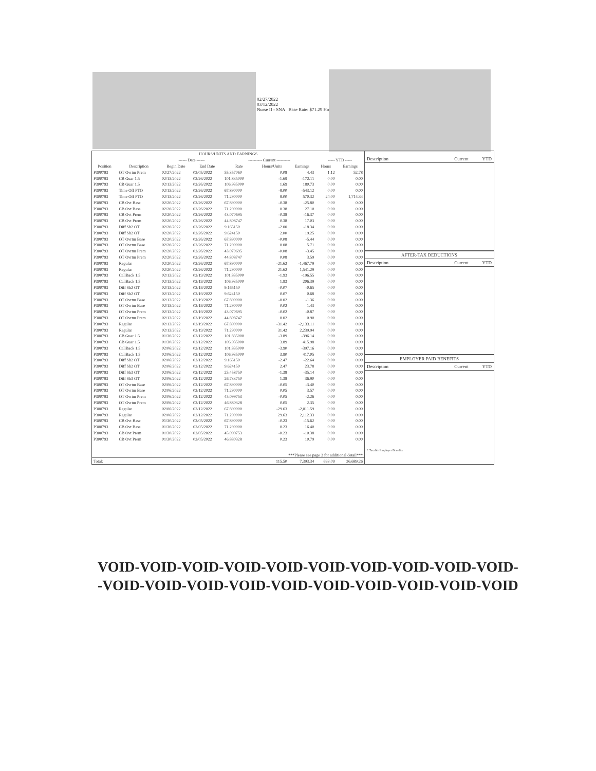02/27/2022
03/12/2022
Nurse II - SNA Base Rate: $71.29 Ho
| HOURS/UNITS AND EARNINGS | | | | | | | | |
| --- | --- | --- | --- | --- | --- | --- | --- | --- |
| | | ------ Date ------ | | ---------- Current ---------- | | | ----- YTD ----- | |
| Position | Description | Begin Date | End Date | Rate | Hours/Units | Earnings | Hours | Earnings |
| P300793 | OT Ovrtm Prem | 02/27/2022 | 03/05/2022 | 55.357060 | 0.08 | 4.43 | 1.12 | 52.78 |
| P300793 | CB Guar 1.5 | 02/13/2022 | 02/26/2022 | 101.835000 | -1.69 | -172.11 | 0.00 | 0.00 |
| P300793 | CB Guar 1.5 | 02/13/2022 | 02/26/2022 | 106.935000 | 1.69 | 180.73 | 0.00 | 0.00 |
| P300793 | Time Off PTO | 02/13/2022 | 02/26/2022 | 67.890000 | -8.00 | -543.12 | 0.00 | 0.00 |
| P300793 | Time Off PTO | 02/13/2022 | 02/26/2022 | 71.290000 | 8.00 | 570.32 | 24.00 | 1,714.34 |
| P300793 | CB Ovt Base | 02/20/2022 | 02/26/2022 | 67.890000 | -0.38 | -25.80 | 0.00 | 0.00 |
| P300793 | CB Ovt Base | 02/20/2022 | 02/26/2022 | 71.290000 | 0.38 | 27.10 | 0.00 | 0.00 |
| P300793 | CB Ovt Prem | 02/20/2022 | 02/26/2022 | 43.070695 | -0.38 | -16.37 | 0.00 | 0.00 |
| P300793 | CB Ovt Prem | 02/20/2022 | 02/26/2022 | 44.808747 | 0.38 | 17.03 | 0.00 | 0.00 |
| P300793 | Diff Sh2 OT | 02/20/2022 | 02/26/2022 | 9.165150 | -2.00 | -18.34 | 0.00 | 0.00 |
| P300793 | Diff Sh2 OT | 02/20/2022 | 02/26/2022 | 9.624150 | 2.00 | 19.25 | 0.00 | 0.00 |
| P300793 | OT Ovrtm Base | 02/20/2022 | 02/26/2022 | 67.890000 | -0.08 | -5.44 | 0.00 | 0.00 |
| P300793 | OT Ovrtm Base | 02/20/2022 | 02/26/2022 | 71.290000 | 0.08 | 5.71 | 0.00 | 0.00 |
| P300793 | OT Ovrtm Prem | 02/20/2022 | 02/26/2022 | 43.070695 | -0.08 | -3.45 | 0.00 | 0.00 |
| P300793 | OT Ovrtm Prem | 02/20/2022 | 02/26/2022 | 44.808747 | 0.08 | 3.59 | 0.00 | 0.00 |
| P300793 | Regular | 02/20/2022 | 02/26/2022 | 67.890000 | -21.62 | -1,467.79 | 0.00 | 0.00 |
| P300793 | Regular | 02/20/2022 | 02/26/2022 | 71.290000 | 21.62 | 1,541.29 | 0.00 | 0.00 |
| P300793 | CallBack 1.5 | 02/13/2022 | 02/19/2022 | 101.835000 | -1.93 | -196.55 | 0.00 | 0.00 |
| P300793 | CallBack 1.5 | 02/13/2022 | 02/19/2022 | 106.935000 | 1.93 | 206.39 | 0.00 | 0.00 |
| P300793 | Diff Sh2 OT | 02/13/2022 | 02/19/2022 | 9.165150 | -0.07 | -0.65 | 0.00 | 0.00 |
| P300793 | Diff Sh2 OT | 02/13/2022 | 02/19/2022 | 9.624150 | 0.07 | 0.68 | 0.00 | 0.00 |
| P300793 | OT Ovrtm Base | 02/13/2022 | 02/19/2022 | 67.890000 | -0.02 | -1.36 | 0.00 | 0.00 |
| P300793 | OT Ovrtm Base | 02/13/2022 | 02/19/2022 | 71.290000 | 0.02 | 1.43 | 0.00 | 0.00 |
| P300793 | OT Ovrtm Prem | 02/13/2022 | 02/19/2022 | 43.070695 | -0.02 | -0.87 | 0.00 | 0.00 |
| P300793 | OT Ovrtm Prem | 02/13/2022 | 02/19/2022 | 44.808747 | 0.02 | 0.90 | 0.00 | 0.00 |
| P300793 | Regular | 02/13/2022 | 02/19/2022 | 67.890000 | -31.42 | -2,133.11 | 0.00 | 0.00 |
| P300793 | Regular | 02/13/2022 | 02/19/2022 | 71.290000 | 31.42 | 2,239.94 | 0.00 | 0.00 |
| P300793 | CB Guar 1.5 | 01/30/2022 | 02/12/2022 | 101.835000 | -3.89 | -396.14 | 0.00 | 0.00 |
| P300793 | CB Guar 1.5 | 01/30/2022 | 02/12/2022 | 106.935000 | 3.89 | 415.98 | 0.00 | 0.00 |
| P300793 | CallBack 1.5 | 02/06/2022 | 02/12/2022 | 101.835000 | -3.90 | -397.16 | 0.00 | 0.00 |
| P300793 | CallBack 1.5 | 02/06/2022 | 02/12/2022 | 106.935000 | 3.90 | 417.05 | 0.00 | 0.00 |
| P300793 | Diff Sh2 OT | 02/06/2022 | 02/12/2022 | 9.165150 | -2.47 | -22.64 | 0.00 | 0.00 |
| P300793 | Diff Sh2 OT | 02/06/2022 | 02/12/2022 | 9.624150 | 2.47 | 23.78 | 0.00 | 0.00 |
| P300793 | Diff Sh3 OT | 02/06/2022 | 02/12/2022 | 25.458750 | -1.38 | -35.14 | 0.00 | 0.00 |
| P300793 | Diff Sh3 OT | 02/06/2022 | 02/12/2022 | 26.733750 | 1.38 | 36.90 | 0.00 | 0.00 |
| P300793 | OT Ovrtm Base | 02/06/2022 | 02/12/2022 | 67.890000 | -0.05 | -3.40 | 0.00 | 0.00 |
| P300793 | OT Ovrtm Base | 02/06/2022 | 02/12/2022 | 71.290000 | 0.05 | 3.57 | 0.00 | 0.00 |
| P300793 | OT Ovrtm Prem | 02/06/2022 | 02/12/2022 | 45.099753 | -0.05 | -2.26 | 0.00 | 0.00 |
| P300793 | OT Ovrtm Prem | 02/06/2022 | 02/12/2022 | 46.880328 | 0.05 | 2.35 | 0.00 | 0.00 |
| P300793 | Regular | 02/06/2022 | 02/12/2022 | 67.890000 | -29.63 | -2,011.59 | 0.00 | 0.00 |
| P300793 | Regular | 02/06/2022 | 02/12/2022 | 71.290000 | 29.63 | 2,112.33 | 0.00 | 0.00 |
| P300793 | CB Ovt Base | 01/30/2022 | 02/05/2022 | 67.890000 | -0.23 | -15.62 | 0.00 | 0.00 |
| P300793 | CB Ovt Base | 01/30/2022 | 02/05/2022 | 71.290000 | 0.23 | 16.40 | 0.00 | 0.00 |
| P300793 | CB Ovt Prem | 01/30/2022 | 02/05/2022 | 45.099753 | -0.23 | -10.38 | 0.00 | 0.00 |
| P300793 | CB Ovt Prem | 01/30/2022 | 02/05/2022 | 46.880328 | 0.23 | 10.79 | 0.00 | 0.00 |
| ***Please see page 3 for additional detail*** | | | | | | | | |
| Total: | | | | | 115.50 | 7,393.34 | 693.09 | 36,689.26 |
Description Current YTD
AFTER-TAX DEDUCTIONS
Description Current YTD
EMPLOYER PAID BENEFITS
Description Current YTD
* Taxable Employer Benefits
VOID-VOID-VOID-VOID-VOID-VOID-VOID-VOID-VOID-VOID-
-VOID-VOID-VOID-VOID-VOID-VOID-VOID-VOID-VOID-VOID